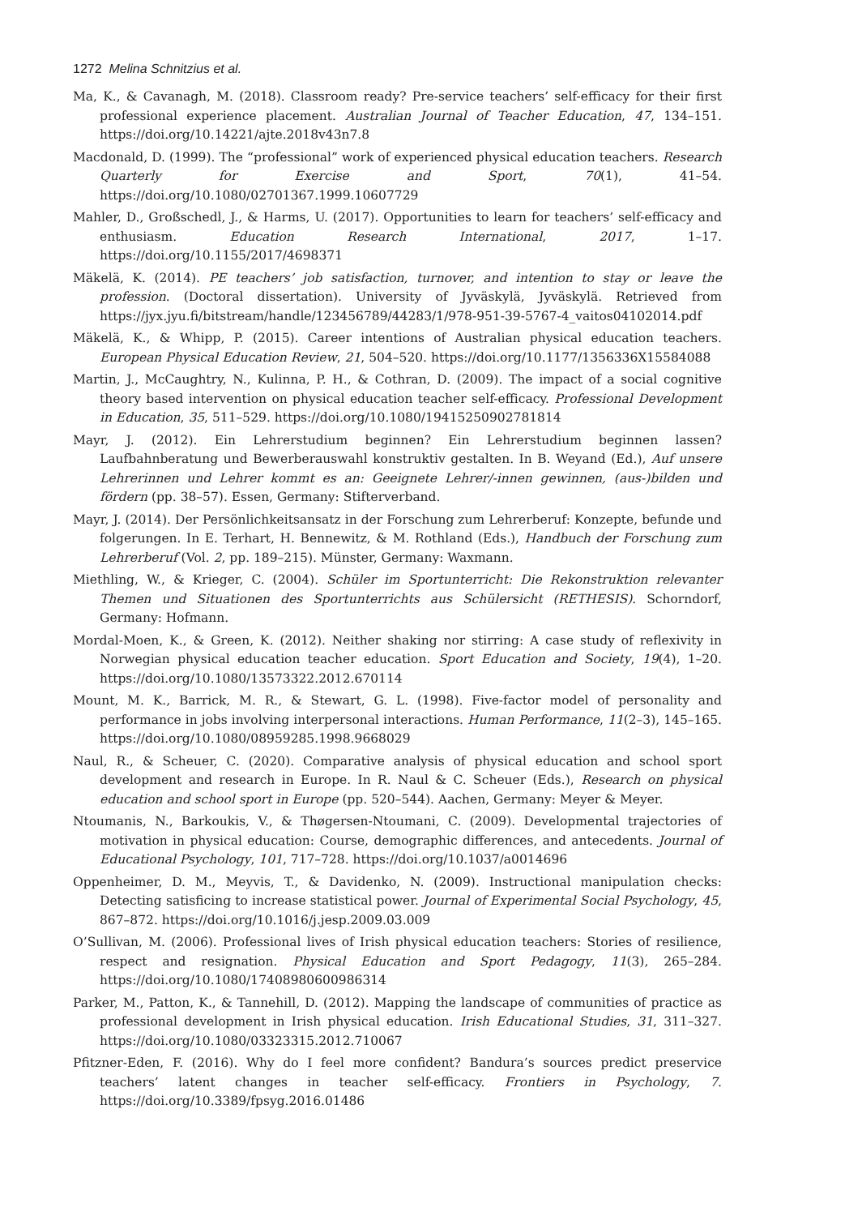1272 Melina Schnitzius et al.
Ma, K., & Cavanagh, M. (2018). Classroom ready? Pre-service teachers’ self-efficacy for their first professional experience placement. Australian Journal of Teacher Education, 47, 134–151. https://doi.org/10.14221/ajte.2018v43n7.8
Macdonald, D. (1999). The “professional” work of experienced physical education teachers. Research Quarterly for Exercise and Sport, 70(1), 41–54. https://doi.org/10.1080/02701367.1999.10607729
Mahler, D., Großschedl, J., & Harms, U. (2017). Opportunities to learn for teachers’ self-efficacy and enthusiasm. Education Research International, 2017, 1–17. https://doi.org/10.1155/2017/4698371
Mäkelä, K. (2014). PE teachers’ job satisfaction, turnover, and intention to stay or leave the profession. (Doctoral dissertation). University of Jyväskylä, Jyväskylä. Retrieved from https://jyx.jyu.fi/bitstream/handle/123456789/44283/1/978-951-39-5767-4_vaitos04102014.pdf
Mäkelä, K., & Whipp, P. (2015). Career intentions of Australian physical education teachers. European Physical Education Review, 21, 504–520. https://doi.org/10.1177/1356336X15584088
Martin, J., McCaughtry, N., Kulinna, P. H., & Cothran, D. (2009). The impact of a social cognitive theory based intervention on physical education teacher self-efficacy. Professional Development in Education, 35, 511–529. https://doi.org/10.1080/19415250902781814
Mayr, J. (2012). Ein Lehrerstudium beginnen? Ein Lehrerstudium beginnen lassen? Laufbahnberatung und Bewerberauswahl konstruktiv gestalten. In B. Weyand (Ed.), Auf unsere Lehrerinnen und Lehrer kommt es an: Geeignete Lehrer/-innen gewinnen, (aus-)bilden und fördern (pp. 38–57). Essen, Germany: Stifterverband.
Mayr, J. (2014). Der Persönlichkeitsansatz in der Forschung zum Lehrerberuf: Konzepte, befunde und folgerungen. In E. Terhart, H. Bennewitz, & M. Rothland (Eds.), Handbuch der Forschung zum Lehrerberuf (Vol. 2, pp. 189–215). Münster, Germany: Waxmann.
Miethling, W., & Krieger, C. (2004). Schüler im Sportunterricht: Die Rekonstruktion relevanter Themen und Situationen des Sportunterrichts aus Schülersicht (RETHESIS). Schorndorf, Germany: Hofmann.
Mordal-Moen, K., & Green, K. (2012). Neither shaking nor stirring: A case study of reflexivity in Norwegian physical education teacher education. Sport Education and Society, 19(4), 1–20. https://doi.org/10.1080/13573322.2012.670114
Mount, M. K., Barrick, M. R., & Stewart, G. L. (1998). Five-factor model of personality and performance in jobs involving interpersonal interactions. Human Performance, 11(2–3), 145–165. https://doi.org/10.1080/08959285.1998.9668029
Naul, R., & Scheuer, C. (2020). Comparative analysis of physical education and school sport development and research in Europe. In R. Naul & C. Scheuer (Eds.), Research on physical education and school sport in Europe (pp. 520–544). Aachen, Germany: Meyer & Meyer.
Ntoumanis, N., Barkoukis, V., & Thøgersen-Ntoumani, C. (2009). Developmental trajectories of motivation in physical education: Course, demographic differences, and antecedents. Journal of Educational Psychology, 101, 717–728. https://doi.org/10.1037/a0014696
Oppenheimer, D. M., Meyvis, T., & Davidenko, N. (2009). Instructional manipulation checks: Detecting satisficing to increase statistical power. Journal of Experimental Social Psychology, 45, 867–872. https://doi.org/10.1016/j.jesp.2009.03.009
O’Sullivan, M. (2006). Professional lives of Irish physical education teachers: Stories of resilience, respect and resignation. Physical Education and Sport Pedagogy, 11(3), 265–284. https://doi.org/10.1080/17408980600986314
Parker, M., Patton, K., & Tannehill, D. (2012). Mapping the landscape of communities of practice as professional development in Irish physical education. Irish Educational Studies, 31, 311–327. https://doi.org/10.1080/03323315.2012.710067
Pfitzner-Eden, F. (2016). Why do I feel more confident? Bandura’s sources predict preservice teachers’ latent changes in teacher self-efficacy. Frontiers in Psychology, 7. https://doi.org/10.3389/fpsyg.2016.01486